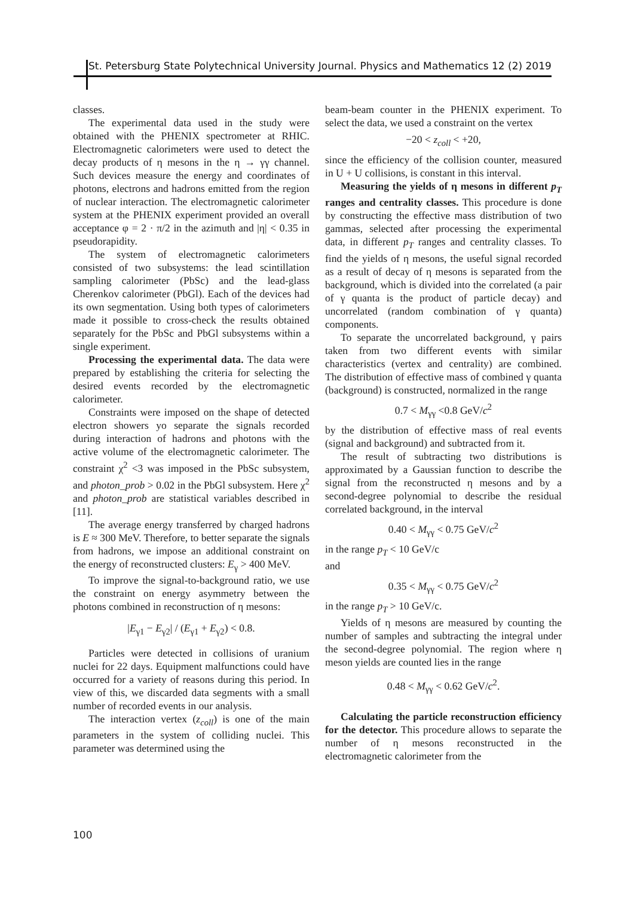St. Petersburg State Polytechnical University Journal. Physics and Mathematics 12 (2) 2019
classes.
The experimental data used in the study were obtained with the PHENIX spectrometer at RHIC. Electromagnetic calorimeters were used to detect the decay products of η mesons in the η → γγ channel. Such devices measure the energy and coordinates of photons, electrons and hadrons emitted from the region of nuclear interaction. The electromagnetic calorimeter system at the PHENIX experiment provided an overall acceptance φ = 2 · π/2 in the azimuth and |η| < 0.35 in pseudorapidity.
The system of electromagnetic calorimeters consisted of two subsystems: the lead scintillation sampling calorimeter (PbSc) and the lead-glass Cherenkov calorimeter (PbGl). Each of the devices had its own segmentation. Using both types of calorimeters made it possible to cross-check the results obtained separately for the PbSc and PbGl subsystems within a single experiment.
Processing the experimental data. The data were prepared by establishing the criteria for selecting the desired events recorded by the electromagnetic calorimeter.
Constraints were imposed on the shape of detected electron showers yo separate the signals recorded during interaction of hadrons and photons with the active volume of the electromagnetic calorimeter. The constraint χ<sup>2</sup> <3 was imposed in the PbSc subsystem, and photon_prob > 0.02 in the PbGl subsystem. Here χ<sup>2</sup> and photon_prob are statistical variables described in [11].
The average energy transferred by charged hadrons is E ≈ 300 MeV. Therefore, to better separate the signals from hadrons, we impose an additional constraint on the energy of reconstructed clusters: E<sub>γ</sub> > 400 MeV.
To improve the signal-to-background ratio, we use the constraint on energy asymmetry between the photons combined in reconstruction of η mesons:
|E<sub>γ1</sub> − E<sub>γ2</sub>| / (E<sub>γ1</sub> + E<sub>γ2</sub>) < 0.8.
Particles were detected in collisions of uranium nuclei for 22 days. Equipment malfunctions could have occurred for a variety of reasons during this period. In view of this, we discarded data segments with a small number of recorded events in our analysis.
The interaction vertex (z<sub>coll</sub>) is one of the main parameters in the system of colliding nuclei. This parameter was determined using the
beam-beam counter in the PHENIX experiment. To select the data, we used a constraint on the vertex
−20 < z<sub>coll</sub> < +20,
since the efficiency of the collision counter, measured in U + U collisions, is constant in this interval.
Measuring the yields of η mesons in different p<sub>T</sub> ranges and centrality classes. This procedure is done by constructing the effective mass distribution of two gammas, selected after processing the experimental data, in different p<sub>T</sub> ranges and centrality classes. To find the yields of η mesons, the useful signal recorded as a result of decay of η mesons is separated from the background, which is divided into the correlated (a pair of γ quanta is the product of particle decay) and uncorrelated (random combination of γ quanta) components.
To separate the uncorrelated background, γ pairs taken from two different events with similar characteristics (vertex and centrality) are combined. The distribution of effective mass of combined γ quanta (background) is constructed, normalized in the range
0.7 < M<sub>γγ</sub> <0.8 GeV/c<sup>2</sup>
by the distribution of effective mass of real events (signal and background) and subtracted from it.
The result of subtracting two distributions is approximated by a Gaussian function to describe the signal from the reconstructed η mesons and by a second-degree polynomial to describe the residual correlated background, in the interval
0.40 < M<sub>γγ</sub> < 0.75 GeV/c<sup>2</sup>
in the range p<sub>T</sub> < 10 GeV/c
and
0.35 < M<sub>γγ</sub> < 0.75 GeV/c<sup>2</sup>
in the range p<sub>T</sub> > 10 GeV/c.
Yields of η mesons are measured by counting the number of samples and subtracting the integral under the second-degree polynomial. The region where η meson yields are counted lies in the range
0.48 < M<sub>γγ</sub> < 0.62 GeV/c<sup>2</sup>.
Calculating the particle reconstruction efficiency for the detector. This procedure allows to separate the number of η mesons reconstructed in the electromagnetic calorimeter from the
100